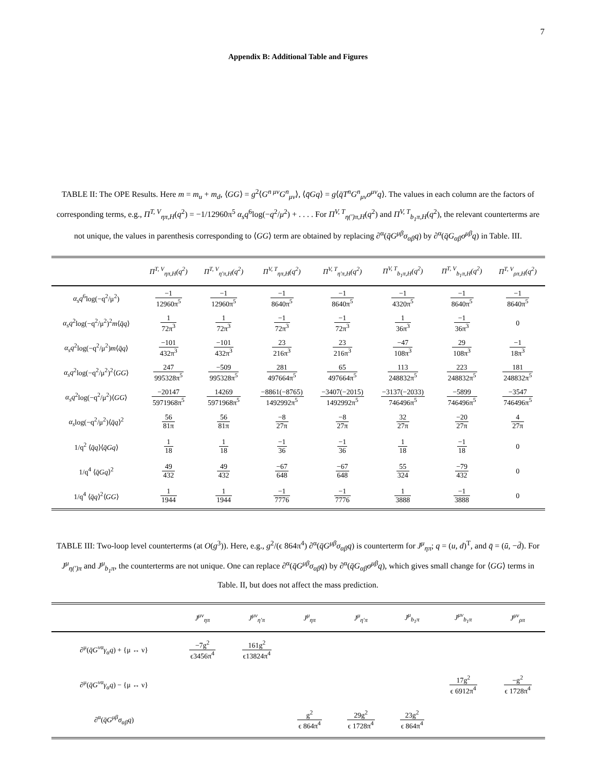7
Appendix B: Additional Table and Figures
TABLE II: The OPE Results. Here m = m<sub>u</sub> + m<sub>d</sub>, ⟨GG⟩ = g<sup>2</sup>⟨G<sup>n μν</sup>G<sup>n</sup><sub>μν</sub>⟩, ⟨q̄Gq⟩ = g⟨q̄T<sup>n</sup>G<sup>n</sup><sub>μν</sub>σ<sup>μν</sup>q⟩. The values in each column are the factors of corresponding terms, e.g., Π<sup>T, V</sup><sub>ηπ,H</sub>(q<sup>2</sup>) = −1/12960π<sup>5</sup> α<sub>s</sub>q<sup>6</sup>log(−q<sup>2</sup>/μ<sup>2</sup>) + . . . . For Π<sup>V, T</sup><sub>η(′)π,H</sub>(q<sup>2</sup>) and Π<sup>V, T</sup><sub>b<sub>1</sub>π,H</sub>(q<sup>2</sup>), the relevant counterterms are not unique, the values in parenthesis corresponding to ⟨GG⟩ term are obtained by replacing ∂<sup>α</sup>(q̄G<sup>μβ</sup>σ<sub>αβ</sub>q) by ∂<sup>α</sup>(q̄G<sub>αβ</sub>σ<sup>μβ</sup>q) in Table. III.
| | Π<sup>T, V</sup><sub>ηπ,H</sub>(q<sup>2</sup>) | Π<sup>T, V</sup><sub>η′π,H</sub>(q<sup>2</sup>) | Π<sup>V, T</sup><sub>ηπ,H</sub>(q<sup>2</sup>) | Π<sup>V, T</sup><sub>η′π,H</sub>(q<sup>2</sup>) | Π<sup>V, T</sup><sub>b<sub>1</sub>π,H</sub>(q<sup>2</sup>) | Π<sup>T, V</sup><sub>b<sub>1</sub>π,H</sub>(q<sup>2</sup>) | Π<sup>T, V</sup><sub>ρπ,H</sub>(q<sup>2</sup>) |
| --- | --- | --- | --- | --- | --- | --- | --- |
| α<sub>s</sub>q<sup>6</sup>log(−q<sup>2</sup>/μ<sup>2</sup>) | −1 12960π<sup>5</sup> | −1 12960π<sup>5</sup> | −1 8640π<sup>5</sup> | −1 8640π<sup>5</sup> | −1 4320π<sup>5</sup> | −1 8640π<sup>5</sup> | −1 8640π<sup>5</sup> |
| α<sub>s</sub>q<sup>2</sup>log(−q<sup>2</sup>/μ<sup>2</sup>)<sup>2</sup> m ⟨ q̄q ⟩ | 1 72π<sup>3</sup> | 1 72π<sup>3</sup> | −1 72π<sup>3</sup> | −1 72π<sup>3</sup> | 1 36π<sup>3</sup> | −1 36π<sup>3</sup> | 0 |
| α<sub>s</sub>q<sup>2</sup>log(−q<sup>2</sup>/μ<sup>2</sup>) m ⟨ q̄q ⟩ | −101 432π<sup>3</sup> | −101 432π<sup>3</sup> | 23 216π<sup>3</sup> | 23 216π<sup>3</sup> | −47 108π<sup>3</sup> | 29 108π<sup>3</sup> | −1 18π<sup>3</sup> |
| α<sub>s</sub>q<sup>2</sup>log(−q<sup>2</sup>/μ<sup>2</sup>)<sup>2</sup>⟨ GG ⟩ | 247 995328π<sup>5</sup> | −509 995328π<sup>5</sup> | 281 497664π<sup>5</sup> | 65 497664π<sup>5</sup> | 113 248832π<sup>5</sup> | 223 248832π<sup>5</sup> | 181 248832π<sup>5</sup> |
| α<sub>s</sub>q<sup>2</sup>log(−q<sup>2</sup>/μ<sup>2</sup>)⟨ GG ⟩ | −20147 5971968π<sup>5</sup> | 14269 5971968π<sup>5</sup> | −8861(−8765) 1492992π<sup>5</sup> | −3407(−2015) 1492992π<sup>5</sup> | −3137(−2033) 746496π<sup>5</sup> | −5899 746496π<sup>5</sup> | −3547 746496π<sup>5</sup> |
| α<sub>s</sub> log(−q<sup>2</sup>/μ<sup>2</sup>)⟨ q̄q ⟩<sup>2</sup> | 56 81π | 56 81π | −8 27π | −8 27π | 32 27π | −20 27π | 4 27π |
| 1/q<sup>2</sup> ⟨ q̄q ⟩⟨ q̄Gq ⟩ | 1 18 | 1 18 | −1 36 | −1 36 | 1 18 | −1 18 | 0 |
| 1/q<sup>4</sup> ⟨ q̄Gq ⟩<sup>2</sup> | 49 432 | 49 432 | −67 648 | −67 648 | 55 324 | −79 432 | 0 |
| 1/q<sup>4</sup> ⟨ q̄q ⟩<sup>2</sup>⟨ GG ⟩ | 1 1944 | 1 1944 | −1 7776 | −1 7776 | 1 3888 | −1 3888 | 0 |
TABLE III: Two-loop level counterterms (at O(g<sup>3</sup>)). Here, e.g., g<sup>2</sup>/(ϵ 864π<sup>4</sup>) ∂<sup>α</sup>(q̄G<sup>μβ</sup>σ<sub>αβ</sub>q) is counterterm for J<sup>μ</sup><sub>ηπ</sub>; q = (u, d)<sup>T</sup>, and q̄ = (ū, −d̄). For J<sup>μ</sup><sub>η(′)π</sub> and J<sup>μ</sup><sub>b<sub>1</sub>π</sub>, the counterterms are not unique. One can replace ∂<sup>α</sup>(q̄G<sup>μβ</sup>σ<sub>αβ</sub>q) by ∂<sup>α</sup>(q̄G<sub>αβ</sub>σ<sup>μβ</sup>q), which gives small change for ⟨GG⟩ terms in Table. II, but does not affect the mass prediction.
| | J<sup>μν</sup><sub>ηπ</sub> | J<sup>μν</sup><sub>η′π</sub> | J<sup>μ</sup><sub>ηπ</sub> | J<sup>μ</sup><sub>η′π</sub> | J<sup>μ</sup><sub>b<sub>1</sub>π</sub> | J<sup>μν</sup><sub>b<sub>1</sub>π</sub> | J<sup>μν</sup><sub>ρπ</sub> |
| --- | --- | --- | --- | --- | --- | --- | --- |
| ∂<sup>μ</sup>( q̄G<sup>να</sup>γ<sub>α</sub>q ) + {μ ↔ ν} | −7g<sup>2</sup> ϵ3456π<sup>4</sup> | 161g<sup>2</sup> ϵ13824π<sup>4</sup> | | | | | |
| ∂<sup>μ</sup>( q̄G<sup>να</sup>γ<sub>α</sub>q ) − {μ ↔ ν} | | | | | | 17g<sup>2</sup> ϵ 6912π<sup>4</sup> | −g<sup>2</sup> ϵ 1728π<sup>4</sup> |
| ∂<sup>α</sup>( q̄G<sup>μβ</sup>σ<sub>αβ</sub>q ) | | | g<sup>2</sup> ϵ 864π<sup>4</sup> | 29g<sup>2</sup> ϵ 1728π<sup>4</sup> | 23g<sup>2</sup> ϵ 864π<sup>4</sup> | | |